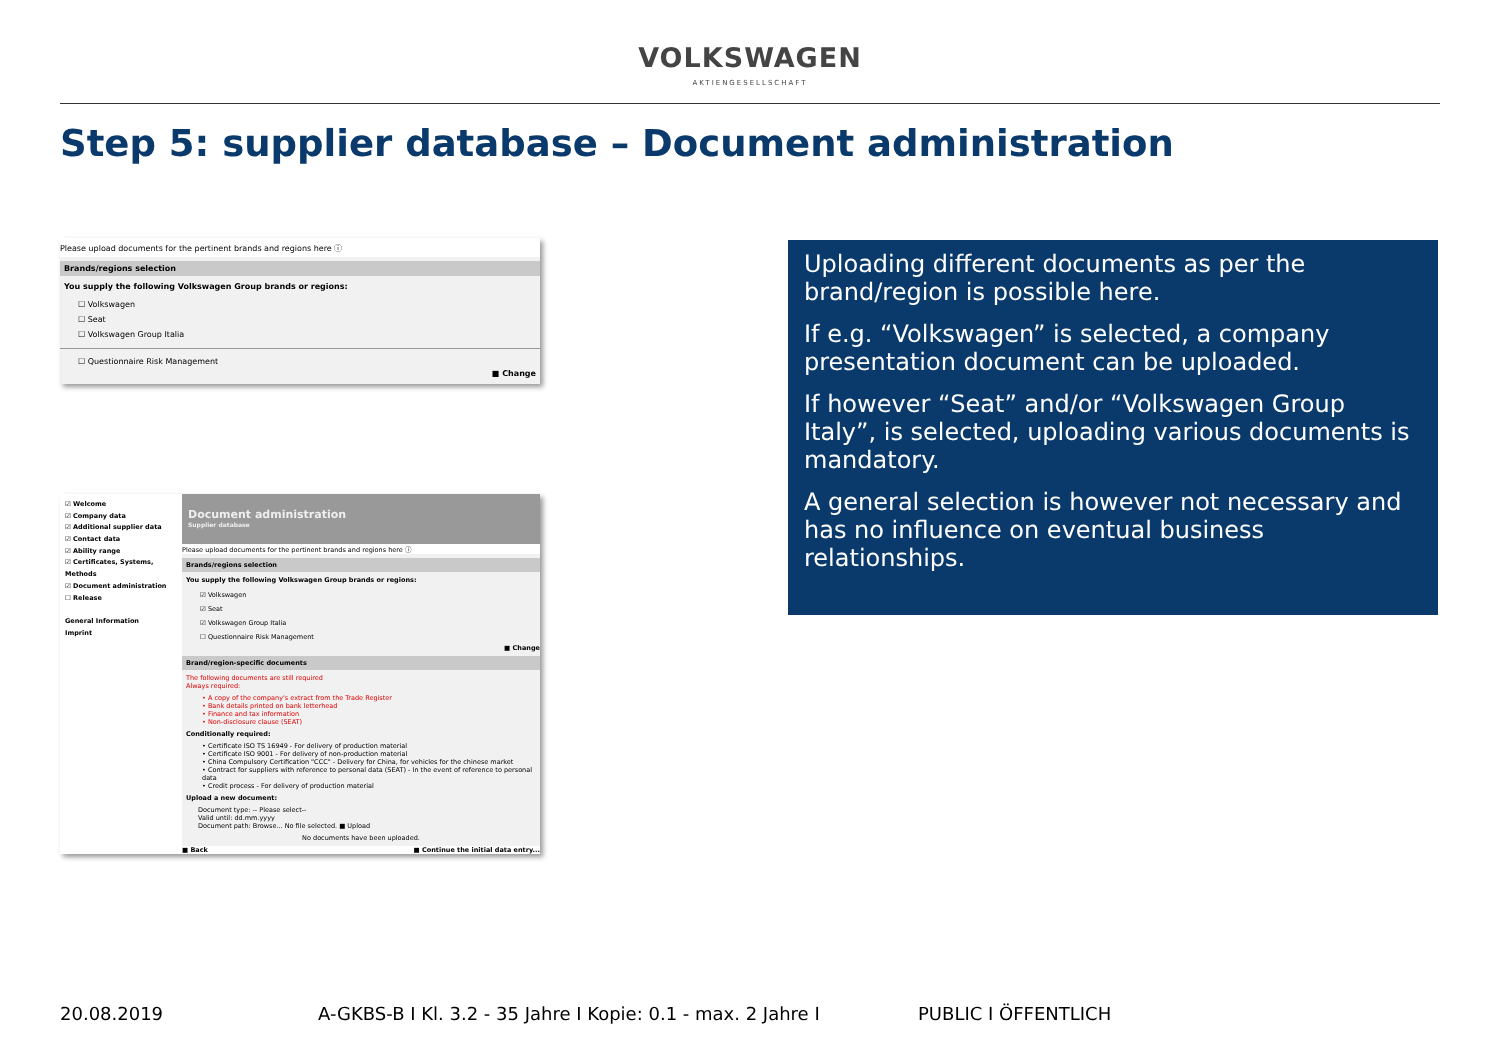VOLKSWAGEN
AKTIENGESELLSCHAFT
Step 5: supplier database – Document administration
Please upload documents for the pertinent brands and regions here ⓘ
Brands/regions selection
You supply the following Volkswagen Group brands or regions:
☐ Volkswagen
☐ Seat
☐ Volkswagen Group Italia
☐ Questionnaire Risk Management
■ Change
☑ Welcome
☑ Company data
☑ Additional supplier data
☑ Contact data
☑ Ability range
☑ Certificates, Systems, Methods
☑ Document administration
☐ Release
General Information
Imprint
Document administration
Supplier database
Please upload documents for the pertinent brands and regions here ⓘ
Brands/regions selection
You supply the following Volkswagen Group brands or regions:
☑ Volkswagen
☑ Seat
☑ Volkswagen Group Italia
☐ Questionnaire Risk Management
■ Change
Brand/region-specific documents
The following documents are still required
Always required:
• A copy of the company's extract from the Trade Register
• Bank details printed on bank letterhead
• Finance and tax information
• Non-disclosure clause (SEAT)
Conditionally required:
• Certificate ISO TS 16949 - For delivery of production material
• Certificate ISO 9001 - For delivery of non-production material
• China Compulsory Certification "CCC" - Delivery for China, for vehicles for the chinese market
• Contract for suppliers with reference to personal data (SEAT) - In the event of reference to personal data
• Credit process - For delivery of production material
Upload a new document:
Document type: -- Please select--
Valid until: dd.mm.yyyy
Document path: Browse... No file selected. ■ Upload
No documents have been uploaded.
■ Back ■ Continue the initial data entry...
Uploading different documents as per the brand/region is possible here.
If e.g. “Volkswagen” is selected, a company presentation document can be uploaded.
If however “Seat” and/or “Volkswagen Group Italy”, is selected, uploading various documents is mandatory.
A general selection is however not necessary and has no influence on eventual business relationships.
20.08.2019 A-GKBS-B I Kl. 3.2 - 35 Jahre I Kopie: 0.1 - max. 2 Jahre I PUBLIC I ÖFFENTLICH